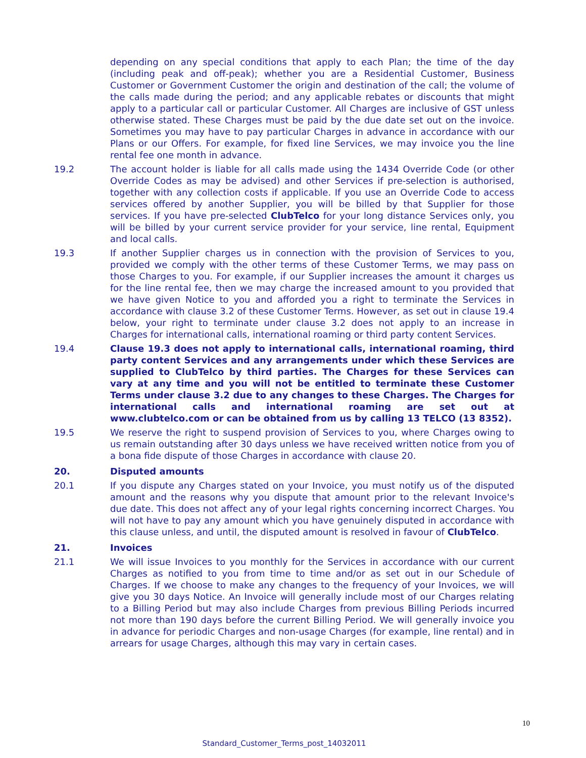depending on any special conditions that apply to each Plan; the time of the day (including peak and off-peak); whether you are a Residential Customer, Business Customer or Government Customer the origin and destination of the call; the volume of the calls made during the period; and any applicable rebates or discounts that might apply to a particular call or particular Customer. All Charges are inclusive of GST unless otherwise stated. These Charges must be paid by the due date set out on the invoice. Sometimes you may have to pay particular Charges in advance in accordance with our Plans or our Offers. For example, for fixed line Services, we may invoice you the line rental fee one month in advance.
19.2 The account holder is liable for all calls made using the 1434 Override Code (or other Override Codes as may be advised) and other Services if pre-selection is authorised, together with any collection costs if applicable. If you use an Override Code to access services offered by another Supplier, you will be billed by that Supplier for those services. If you have pre-selected ClubTelco for your long distance Services only, you will be billed by your current service provider for your service, line rental, Equipment and local calls.
19.3 If another Supplier charges us in connection with the provision of Services to you, provided we comply with the other terms of these Customer Terms, we may pass on those Charges to you. For example, if our Supplier increases the amount it charges us for the line rental fee, then we may charge the increased amount to you provided that we have given Notice to you and afforded you a right to terminate the Services in accordance with clause 3.2 of these Customer Terms. However, as set out in clause 19.4 below, your right to terminate under clause 3.2 does not apply to an increase in Charges for international calls, international roaming or third party content Services.
19.4 Clause 19.3 does not apply to international calls, international roaming, third party content Services and any arrangements under which these Services are supplied to ClubTelco by third parties. The Charges for these Services can vary at any time and you will not be entitled to terminate these Customer Terms under clause 3.2 due to any changes to these Charges. The Charges for international calls and international roaming are set out at www.clubtelco.com or can be obtained from us by calling 13 TELCO (13 8352).
19.5 We reserve the right to suspend provision of Services to you, where Charges owing to us remain outstanding after 30 days unless we have received written notice from you of a bona fide dispute of those Charges in accordance with clause 20.
20. Disputed amounts
20.1 If you dispute any Charges stated on your Invoice, you must notify us of the disputed amount and the reasons why you dispute that amount prior to the relevant Invoice's due date. This does not affect any of your legal rights concerning incorrect Charges. You will not have to pay any amount which you have genuinely disputed in accordance with this clause unless, and until, the disputed amount is resolved in favour of ClubTelco.
21. Invoices
21.1 We will issue Invoices to you monthly for the Services in accordance with our current Charges as notified to you from time to time and/or as set out in our Schedule of Charges. If we choose to make any changes to the frequency of your Invoices, we will give you 30 days Notice. An Invoice will generally include most of our Charges relating to a Billing Period but may also include Charges from previous Billing Periods incurred not more than 190 days before the current Billing Period. We will generally invoice you in advance for periodic Charges and non-usage Charges (for example, line rental) and in arrears for usage Charges, although this may vary in certain cases.
10
Standard_Customer_Terms_post_14032011